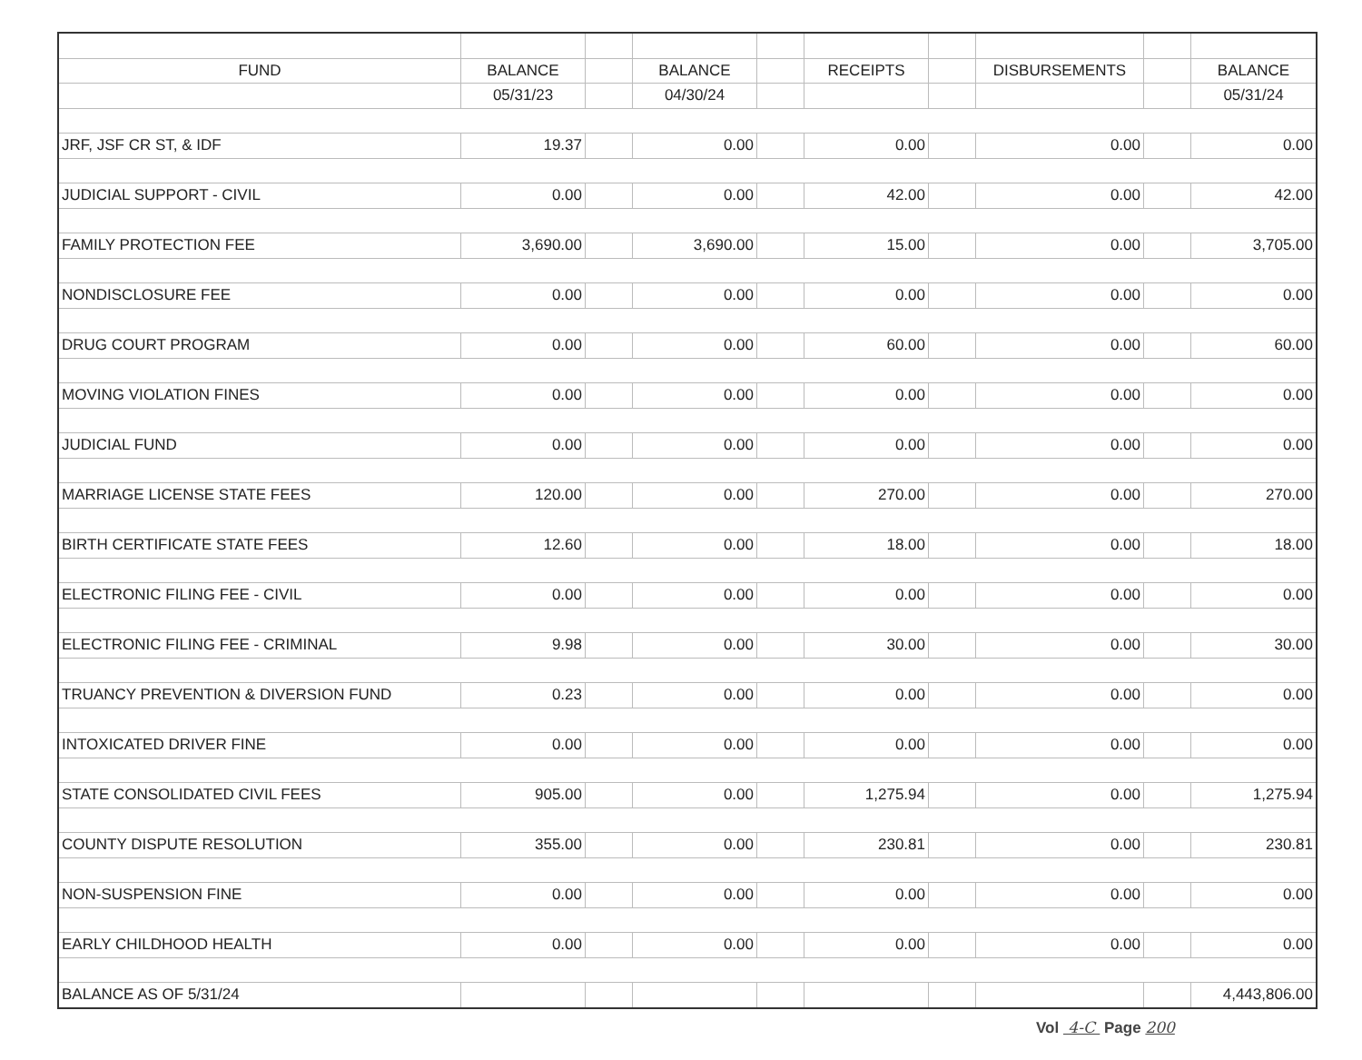| FUND | BALANCE | | BALANCE | | RECEIPTS | | DISBURSEMENTS | | BALANCE |
| | 05/31/23 | | 04/30/24 | | | | | | 05/31/24 |
| JRF, JSF CR ST, & IDF | 19.37 | | 0.00 | | 0.00 | | 0.00 | | 0.00 |
| JUDICIAL SUPPORT - CIVIL | 0.00 | | 0.00 | | 42.00 | | 0.00 | | 42.00 |
| FAMILY PROTECTION FEE | 3,690.00 | | 3,690.00 | | 15.00 | | 0.00 | | 3,705.00 |
| NONDISCLOSURE FEE | 0.00 | | 0.00 | | 0.00 | | 0.00 | | 0.00 |
| DRUG COURT PROGRAM | 0.00 | | 0.00 | | 60.00 | | 0.00 | | 60.00 |
| MOVING VIOLATION FINES | 0.00 | | 0.00 | | 0.00 | | 0.00 | | 0.00 |
| JUDICIAL FUND | 0.00 | | 0.00 | | 0.00 | | 0.00 | | 0.00 |
| MARRIAGE LICENSE STATE FEES | 120.00 | | 0.00 | | 270.00 | | 0.00 | | 270.00 |
| BIRTH CERTIFICATE STATE FEES | 12.60 | | 0.00 | | 18.00 | | 0.00 | | 18.00 |
| ELECTRONIC FILING FEE - CIVIL | 0.00 | | 0.00 | | 0.00 | | 0.00 | | 0.00 |
| ELECTRONIC FILING FEE - CRIMINAL | 9.98 | | 0.00 | | 30.00 | | 0.00 | | 30.00 |
| TRUANCY PREVENTION & DIVERSION FUND | 0.23 | | 0.00 | | 0.00 | | 0.00 | | 0.00 |
| INTOXICATED DRIVER FINE | 0.00 | | 0.00 | | 0.00 | | 0.00 | | 0.00 |
| STATE CONSOLIDATED CIVIL FEES | 905.00 | | 0.00 | | 1,275.94 | | 0.00 | | 1,275.94 |
| COUNTY DISPUTE RESOLUTION | 355.00 | | 0.00 | | 230.81 | | 0.00 | | 230.81 |
| NON-SUSPENSION FINE | 0.00 | | 0.00 | | 0.00 | | 0.00 | | 0.00 |
| EARLY CHILDHOOD HEALTH | 0.00 | | 0.00 | | 0.00 | | 0.00 | | 0.00 |
| BALANCE AS OF 5/31/24 | | | | | | | | | 4,443,806.00 |
Vol 4-C Page 200